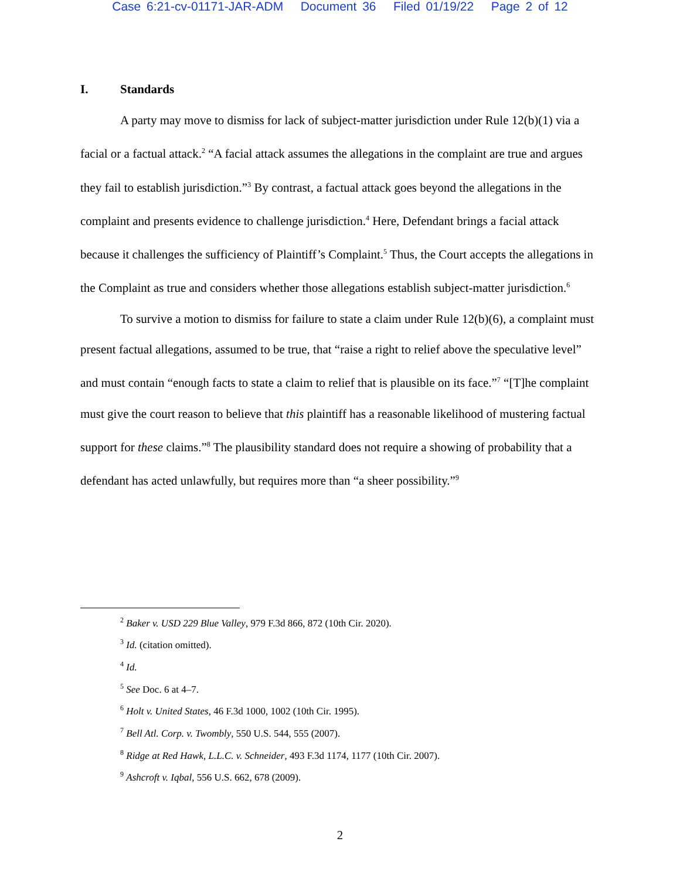Case 6:21-cv-01171-JAR-ADM Document 36 Filed 01/19/22 Page 2 of 12
I. Standards
A party may move to dismiss for lack of subject-matter jurisdiction under Rule 12(b)(1) via a facial or a factual attack.<sup>2</sup> “A facial attack assumes the allegations in the complaint are true and argues they fail to establish jurisdiction.”<sup>3</sup> By contrast, a factual attack goes beyond the allegations in the complaint and presents evidence to challenge jurisdiction.<sup>4</sup> Here, Defendant brings a facial attack because it challenges the sufficiency of Plaintiff’s Complaint.<sup>5</sup> Thus, the Court accepts the allegations in the Complaint as true and considers whether those allegations establish subject-matter jurisdiction.<sup>6</sup>
To survive a motion to dismiss for failure to state a claim under Rule 12(b)(6), a complaint must present factual allegations, assumed to be true, that “raise a right to relief above the speculative level” and must contain “enough facts to state a claim to relief that is plausible on its face.”<sup>7</sup> “[T]he complaint must give the court reason to believe that this plaintiff has a reasonable likelihood of mustering factual support for these claims.”<sup>8</sup> The plausibility standard does not require a showing of probability that a defendant has acted unlawfully, but requires more than “a sheer possibility.”<sup>9</sup>
<sup>2</sup> Baker v. USD 229 Blue Valley, 979 F.3d 866, 872 (10th Cir. 2020).
<sup>3</sup> Id. (citation omitted).
<sup>4</sup> Id.
<sup>5</sup> See Doc. 6 at 4–7.
<sup>6</sup> Holt v. United States, 46 F.3d 1000, 1002 (10th Cir. 1995).
<sup>7</sup> Bell Atl. Corp. v. Twombly, 550 U.S. 544, 555 (2007).
<sup>8</sup> Ridge at Red Hawk, L.L.C. v. Schneider, 493 F.3d 1174, 1177 (10th Cir. 2007).
<sup>9</sup> Ashcroft v. Iqbal, 556 U.S. 662, 678 (2009).
2